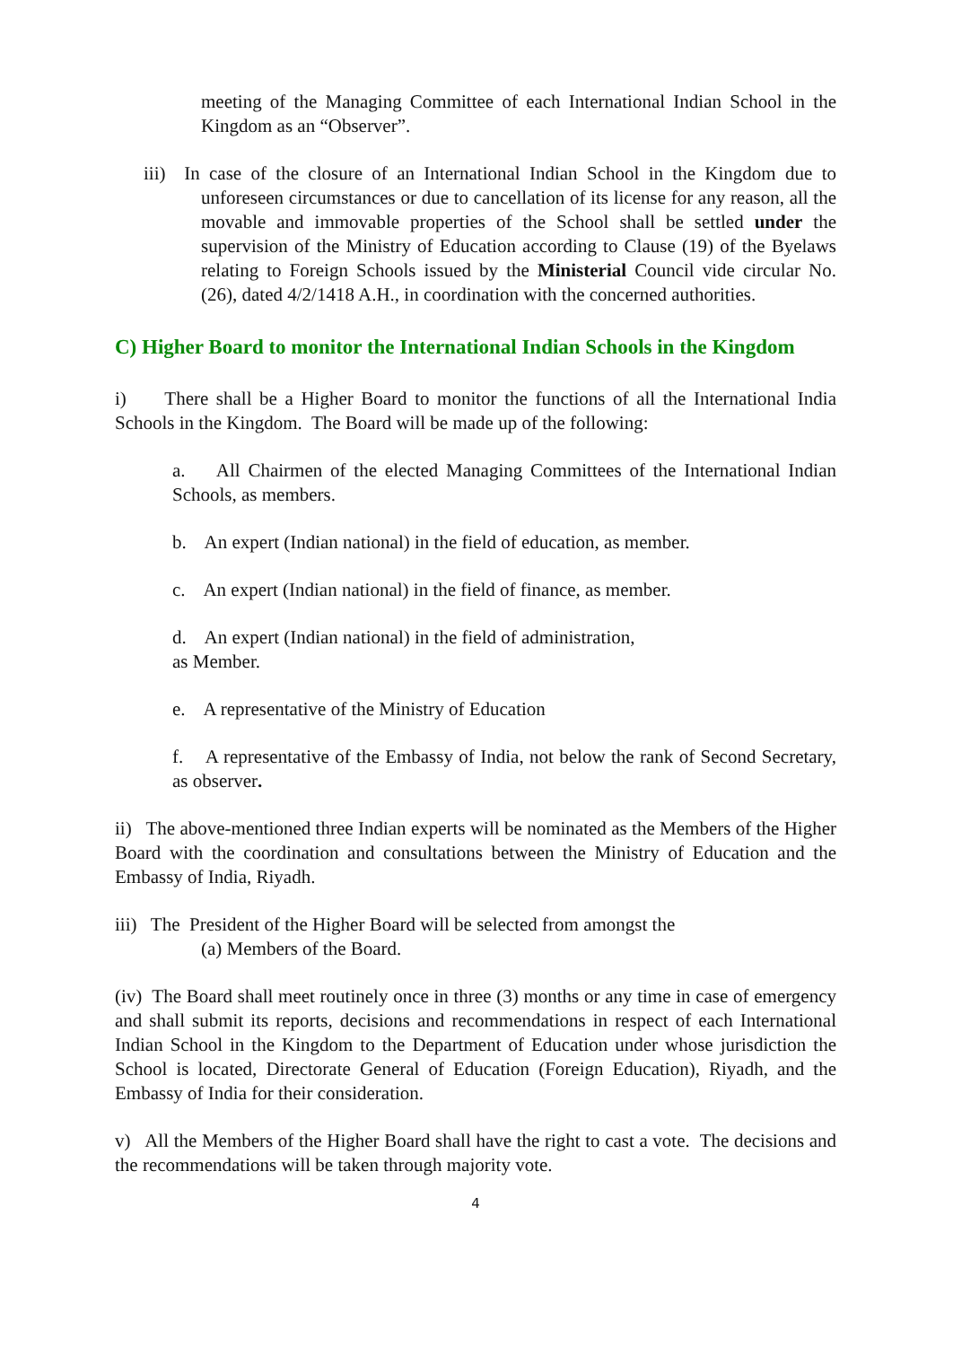meeting of the Managing Committee of each International Indian School in the Kingdom as an “Observer”.
iii) In case of the closure of an International Indian School in the Kingdom due to unforeseen circumstances or due to cancellation of its license for any reason, all the movable and immovable properties of the School shall be settled under the supervision of the Ministry of Education according to Clause (19) of the Byelaws relating to Foreign Schools issued by the Ministerial Council vide circular No. (26), dated 4/2/1418 A.H., in coordination with the concerned authorities.
C) Higher Board to monitor the International Indian Schools in the Kingdom
i) There shall be a Higher Board to monitor the functions of all the International India Schools in the Kingdom. The Board will be made up of the following:
a. All Chairmen of the elected Managing Committees of the International Indian Schools, as members.
b. An expert (Indian national) in the field of education, as member.
c. An expert (Indian national) in the field of finance, as member.
d. An expert (Indian national) in the field of administration,
as Member.
e. A representative of the Ministry of Education
f. A representative of the Embassy of India, not below the rank of Second Secretary, as observer.
ii) The above-mentioned three Indian experts will be nominated as the Members of the Higher Board with the coordination and consultations between the Ministry of Education and the Embassy of India, Riyadh.
iii) The President of the Higher Board will be selected from amongst the
(a) Members of the Board.
(iv) The Board shall meet routinely once in three (3) months or any time in case of emergency and shall submit its reports, decisions and recommendations in respect of each International Indian School in the Kingdom to the Department of Education under whose jurisdiction the School is located, Directorate General of Education (Foreign Education), Riyadh, and the Embassy of India for their consideration.
v) All the Members of the Higher Board shall have the right to cast a vote. The decisions and the recommendations will be taken through majority vote.
4